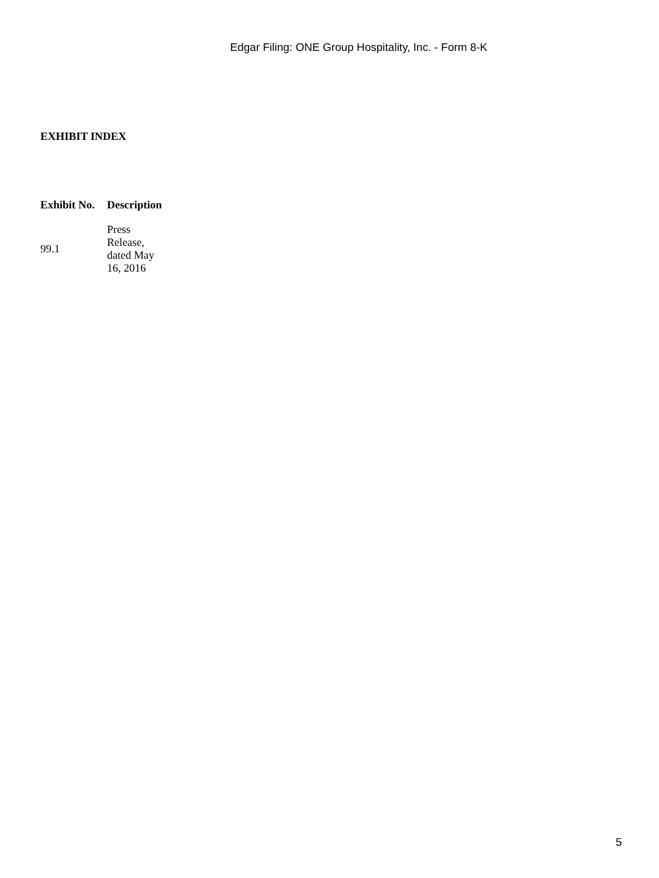Edgar Filing: ONE Group Hospitality, Inc. - Form 8-K
EXHIBIT INDEX
| Exhibit No. | Description |
| --- | --- |
| 99.1 | Press Release, dated May 16, 2016 |
5